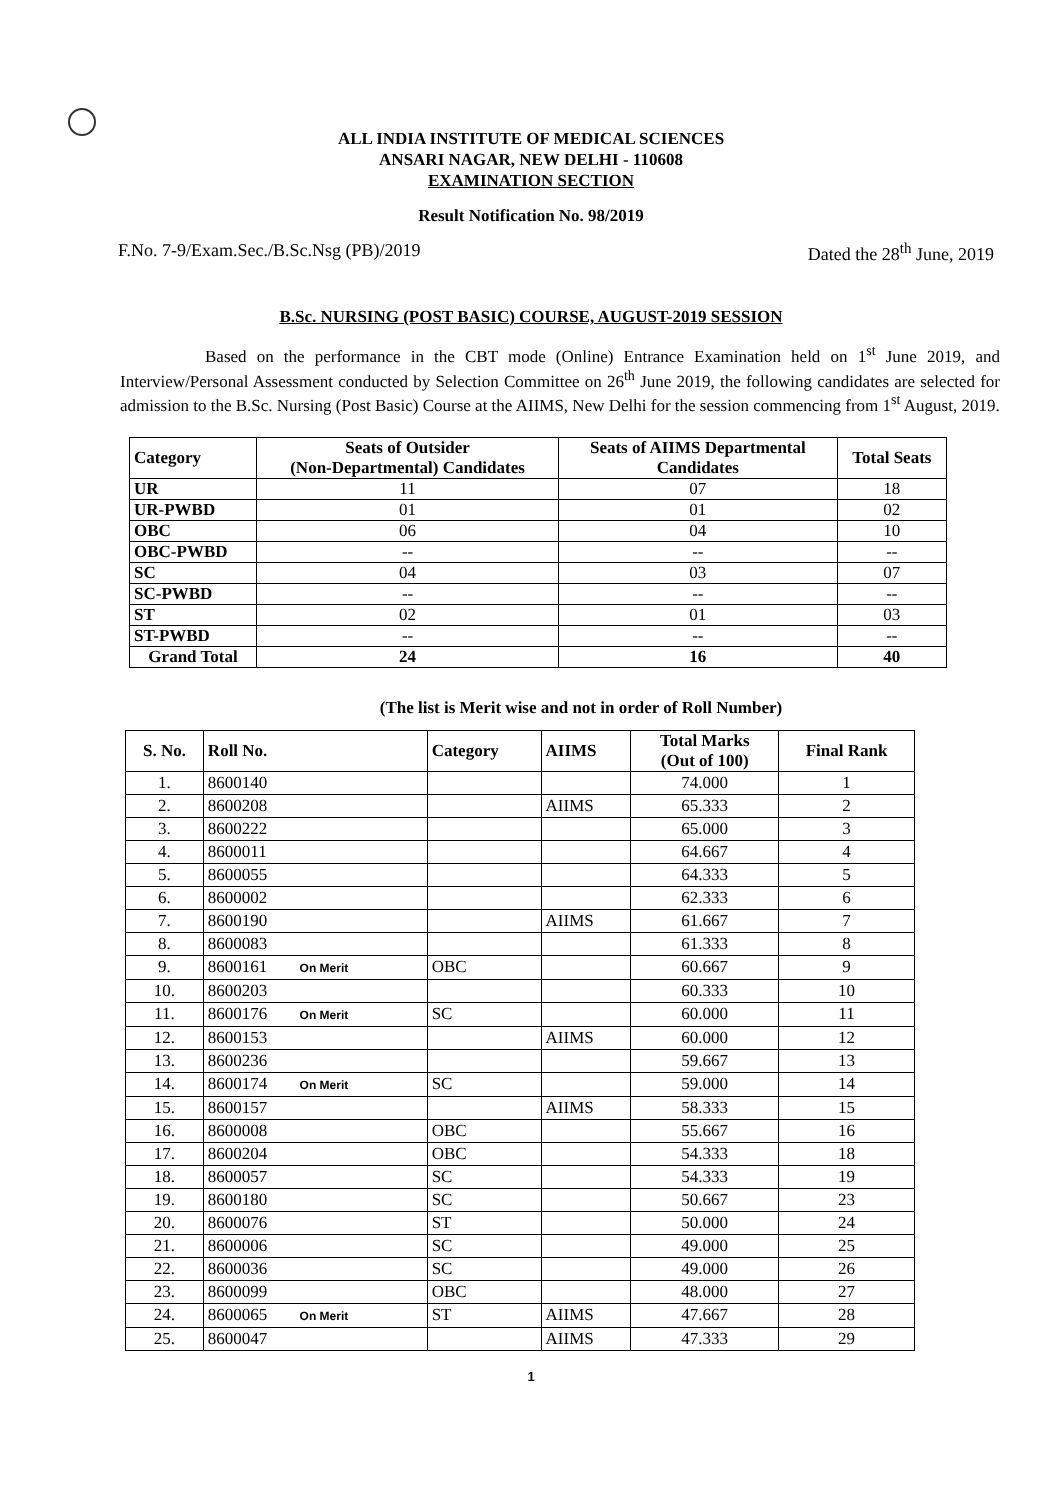ALL INDIA INSTITUTE OF MEDICAL SCIENCES
ANSARI NAGAR, NEW DELHI - 110608
EXAMINATION SECTION
Result Notification No. 98/2019
F.No. 7-9/Exam.Sec./B.Sc.Nsg (PB)/2019 Dated the 28<sup>th</sup> June, 2019
B.Sc. NURSING (POST BASIC) COURSE, AUGUST-2019 SESSION
Based on the performance in the CBT mode (Online) Entrance Examination held on 1<sup>st</sup> June 2019, and Interview/Personal Assessment conducted by Selection Committee on 26<sup>th</sup> June 2019, the following candidates are selected for admission to the B.Sc. Nursing (Post Basic) Course at the AIIMS, New Delhi for the session commencing from 1<sup>st</sup> August, 2019.
| Category | Seats of Outsider (Non-Departmental) Candidates | Seats of AIIMS Departmental Candidates | Total Seats |
| --- | --- | --- | --- |
| UR | 11 | 07 | 18 |
| UR-PWBD | 01 | 01 | 02 |
| OBC | 06 | 04 | 10 |
| OBC-PWBD | -- | -- | -- |
| SC | 04 | 03 | 07 |
| SC-PWBD | -- | -- | -- |
| ST | 02 | 01 | 03 |
| ST-PWBD | -- | -- | -- |
| Grand Total | 24 | 16 | 40 |
(The list is Merit wise and not in order of Roll Number)
| S. No. | Roll No. | Category | AIIMS | Total Marks (Out of 100) | Final Rank |
| --- | --- | --- | --- | --- | --- |
| 1. | 8600140 | | | 74.000 | 1 |
| 2. | 8600208 | | AIIMS | 65.333 | 2 |
| 3. | 8600222 | | | 65.000 | 3 |
| 4. | 8600011 | | | 64.667 | 4 |
| 5. | 8600055 | | | 64.333 | 5 |
| 6. | 8600002 | | | 62.333 | 6 |
| 7. | 8600190 | | AIIMS | 61.667 | 7 |
| 8. | 8600083 | | | 61.333 | 8 |
| 9. | 8600161 On Merit | OBC | | 60.667 | 9 |
| 10. | 8600203 | | | 60.333 | 10 |
| 11. | 8600176 On Merit | SC | | 60.000 | 11 |
| 12. | 8600153 | | AIIMS | 60.000 | 12 |
| 13. | 8600236 | | | 59.667 | 13 |
| 14. | 8600174 On Merit | SC | | 59.000 | 14 |
| 15. | 8600157 | | AIIMS | 58.333 | 15 |
| 16. | 8600008 | OBC | | 55.667 | 16 |
| 17. | 8600204 | OBC | | 54.333 | 18 |
| 18. | 8600057 | SC | | 54.333 | 19 |
| 19. | 8600180 | SC | | 50.667 | 23 |
| 20. | 8600076 | ST | | 50.000 | 24 |
| 21. | 8600006 | SC | | 49.000 | 25 |
| 22. | 8600036 | SC | | 49.000 | 26 |
| 23. | 8600099 | OBC | | 48.000 | 27 |
| 24. | 8600065 On Merit | ST | AIIMS | 47.667 | 28 |
| 25. | 8600047 | | AIIMS | 47.333 | 29 |
1